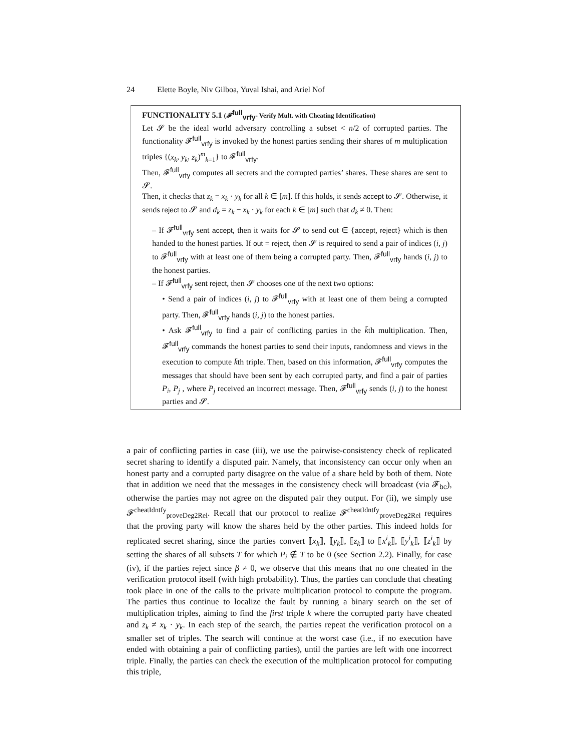24 Elette Boyle, Niv Gilboa, Yuval Ishai, and Ariel Nof
FUNCTIONALITY 5.1 (𝓕<sup>full</sup><sub>vrfy</sub>- Verify Mult. with Cheating Identification)
Let 𝓢 be the ideal world adversary controlling a subset < n/2 of corrupted parties. The functionality 𝓕<sup>full</sup><sub>vrfy</sub> is invoked by the honest parties sending their shares of m multiplication triples {(x<sub>k</sub>, y<sub>k</sub>, z<sub>k</sub>)<sup>m</sup><sub>k=1</sub>} to 𝓕<sup>full</sup><sub>vrfy</sub>.
Then, 𝓕<sup>full</sup><sub>vrfy</sub> computes all secrets and the corrupted parties’ shares. These shares are sent to 𝓢.
Then, it checks that z<sub>k</sub> = x<sub>k</sub> · y<sub>k</sub> for all k ∈ [m]. If this holds, it sends accept to 𝓢. Otherwise, it sends reject to 𝓢 and d<sub>k</sub> = z<sub>k</sub> − x<sub>k</sub> · y<sub>k</sub> for each k ∈ [m] such that d<sub>k</sub> ≠ 0. Then:
– If 𝓕<sup>full</sup><sub>vrfy</sub> sent accept, then it waits for 𝓢 to send out ∈ {accept, reject} which is then handed to the honest parties. If out = reject, then 𝓢 is required to send a pair of indices (i, j) to 𝓕<sup>full</sup><sub>vrfy</sub> with at least one of them being a corrupted party. Then, 𝓕<sup>full</sup><sub>vrfy</sub> hands (i, j) to the honest parties.
– If 𝓕<sup>full</sup><sub>vrfy</sub> sent reject, then 𝓢 chooses one of the next two options:
• Send a pair of indices (i, j) to 𝓕<sup>full</sup><sub>vrfy</sub> with at least one of them being a corrupted party. Then, 𝓕<sup>full</sup><sub>vrfy</sub> hands (i, j) to the honest parties.
• Ask 𝓕<sup>full</sup><sub>vrfy</sub> to find a pair of conflicting parties in the k̄th multiplication. Then, 𝓕<sup>full</sup><sub>vrfy</sub> commands the honest parties to send their inputs, randomness and views in the execution to compute k̄th triple. Then, based on this information, 𝓕<sup>full</sup><sub>vrfy</sub> computes the messages that should have been sent by each corrupted party, and find a pair of parties P<sub>i</sub>, P<sub>j</sub> , where P<sub>j</sub> received an incorrect message. Then, 𝓕<sup>full</sup><sub>vrfy</sub> sends (i, j) to the honest parties and 𝓢.
a pair of conflicting parties in case (iii), we use the pairwise-consistency check of replicated secret sharing to identify a disputed pair. Namely, that inconsistency can occur only when an honest party and a corrupted party disagree on the value of a share held by both of them. Note that in addition we need that the messages in the consistency check will broadcast (via 𝓕<sub>bc</sub>), otherwise the parties may not agree on the disputed pair they output. For (ii), we simply use 𝓕<sup>cheatIdntfy</sup><sub>proveDeg2Rel</sub>. Recall that our protocol to realize 𝓕<sup>cheatIdntfy</sup><sub>proveDeg2Rel</sub> requires that the proving party will know the shares held by the other parties. This indeed holds for replicated secret sharing, since the parties convert ⟦x<sub>k</sub>⟧, ⟦y<sub>k</sub>⟧, ⟦z<sub>k</sub>⟧ to ⟦x<sup>i</sup><sub>k</sub>⟧, ⟦y<sup>i</sup><sub>k</sub>⟧, ⟦z<sup>i</sup><sub>k</sub>⟧ by setting the shares of all subsets T for which P<sub>i</sub> ∉ T to be 0 (see Section 2.2). Finally, for case (iv), if the parties reject since β ≠ 0, we observe that this means that no one cheated in the verification protocol itself (with high probability). Thus, the parties can conclude that cheating took place in one of the calls to the private multiplication protocol to compute the program. The parties thus continue to localize the fault by running a binary search on the set of multiplication triples, aiming to find the first triple k where the corrupted party have cheated and z<sub>k</sub> ≠ x<sub>k</sub> · y<sub>k</sub>. In each step of the search, the parties repeat the verification protocol on a smaller set of triples. The search will continue at the worst case (i.e., if no execution have ended with obtaining a pair of conflicting parties), until the parties are left with one incorrect triple. Finally, the parties can check the execution of the multiplication protocol for computing this triple,